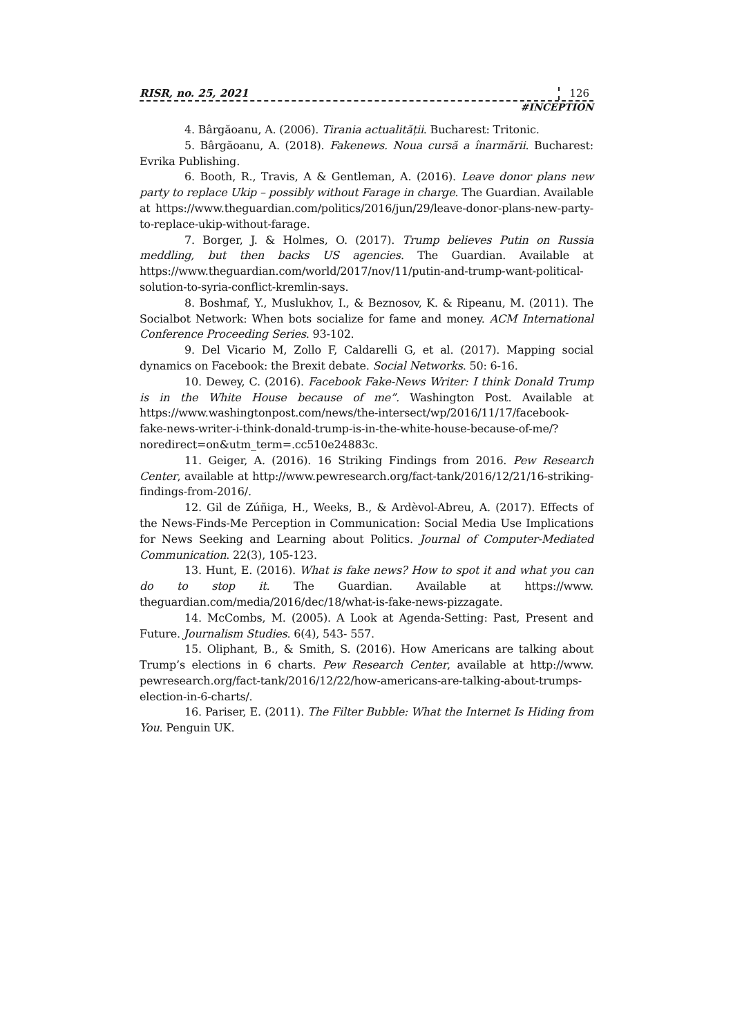RISR, no. 25, 2021 126
#INCEPTION
4. Bârgăoanu, A. (2006). Tirania actualității. Bucharest: Tritonic.
5. Bârgăoanu, A. (2018). Fakenews. Noua cursă a înarmării. Bucharest: Evrika Publishing.
6. Booth, R., Travis, A & Gentleman, A. (2016). Leave donor plans new party to replace Ukip – possibly without Farage in charge. The Guardian. Available at https://www.theguardian.com/politics/2016/jun/29/leave-donor-plans-new-party-to-replace-ukip-without-farage.
7. Borger, J. & Holmes, O. (2017). Trump believes Putin on Russia meddling, but then backs US agencies. The Guardian. Available at https://www.theguardian.com/world/2017/nov/11/putin-and-trump-want-political-solution-to-syria-conflict-kremlin-says.
8. Boshmaf, Y., Muslukhov, I., & Beznosov, K. & Ripeanu, M. (2011). The Socialbot Network: When bots socialize for fame and money. ACM International Conference Proceeding Series. 93-102.
9. Del Vicario M, Zollo F, Caldarelli G, et al. (2017). Mapping social dynamics on Facebook: the Brexit debate. Social Networks. 50: 6-16.
10. Dewey, C. (2016). Facebook Fake-News Writer: I think Donald Trump is in the White House because of me”. Washington Post. Available at https://www.washingtonpost.com/news/the-intersect/wp/2016/11/17/facebook-fake-news-writer-i-think-donald-trump-is-in-the-white-house-because-of-me/?noredirect=on&utm_term=.cc510e24883c.
11. Geiger, A. (2016). 16 Striking Findings from 2016. Pew Research Center, available at http://www.pewresearch.org/fact-tank/2016/12/21/16-striking-findings-from-2016/.
12. Gil de Zúñiga, H., Weeks, B., & Ardèvol-Abreu, A. (2017). Effects of the News-Finds-Me Perception in Communication: Social Media Use Implications for News Seeking and Learning about Politics. Journal of Computer-Mediated Communication. 22(3), 105-123.
13. Hunt, E. (2016). What is fake news? How to spot it and what you can do to stop it. The Guardian. Available at https://www. theguardian.com/media/2016/dec/18/what-is-fake-news-pizzagate.
14. McCombs, M. (2005). A Look at Agenda-Setting: Past, Present and Future. Journalism Studies. 6(4), 543- 557.
15. Oliphant, B., & Smith, S. (2016). How Americans are talking about Trump’s elections in 6 charts. Pew Research Center, available at http://www. pewresearch.org/fact-tank/2016/12/22/how-americans-are-talking-about-trumps-election-in-6-charts/.
16. Pariser, E. (2011). The Filter Bubble: What the Internet Is Hiding from You. Penguin UK.